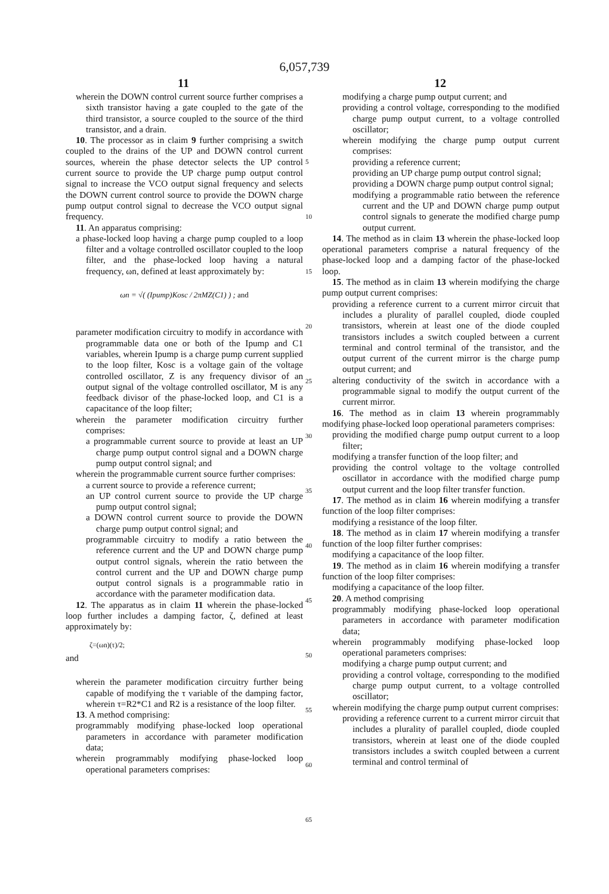6,057,739
11 12
wherein the DOWN control current source further comprises a sixth transistor having a gate coupled to the gate of the third transistor, a source coupled to the source of the third transistor, and a drain.
10. The processor as in claim 9 further comprising a switch coupled to the drains of the UP and DOWN control current sources, wherein the phase detector selects the UP control current source to provide the UP charge pump output control signal to increase the VCO output signal frequency and selects the DOWN current control source to provide the DOWN charge pump output control signal to decrease the VCO output signal frequency.
11. An apparatus comprising:
a phase-locked loop having a charge pump coupled to a loop filter and a voltage controlled oscillator coupled to the loop filter, and the phase-locked loop having a natural frequency, ωn, defined at least approximately by:
ωn = √( (Ipump)Kosc / 2πMZ(C1) ) ; and
parameter modification circuitry to modify in accordance with programmable data one or both of the Ipump and C1 variables, wherein Ipump is a charge pump current supplied to the loop filter, Kosc is a voltage gain of the voltage controlled oscillator, Z is any frequency divisor of an output signal of the voltage controlled oscillator, M is any feedback divisor of the phase-locked loop, and C1 is a capacitance of the loop filter;
wherein the parameter modification circuitry further comprises:
a programmable current source to provide at least an UP charge pump output control signal and a DOWN charge pump output control signal; and
wherein the programmable current source further comprises:
a current source to provide a reference current;
an UP control current source to provide the UP charge pump output control signal;
a DOWN control current source to provide the DOWN charge pump output control signal; and
programmable circuitry to modify a ratio between the reference current and the UP and DOWN charge pump output control signals, wherein the ratio between the control current and the UP and DOWN charge pump output control signals is a programmable ratio in accordance with the parameter modification data.
12. The apparatus as in claim 11 wherein the phase-locked loop further includes a damping factor, ζ, defined at least approximately by:
ζ=(ωn)(τ)/2;
and
wherein the parameter modification circuitry further being capable of modifying the τ variable of the damping factor, wherein τ=R2*C1 and R2 is a resistance of the loop filter.
13. A method comprising:
programmably modifying phase-locked loop operational parameters in accordance with parameter modification data;
wherein programmably modifying phase-locked loop operational parameters comprises:
5
10
15
20
25
30
35
40
45
50
55
60
65
modifying a charge pump output current; and
providing a control voltage, corresponding to the modified charge pump output current, to a voltage controlled oscillator;
wherein modifying the charge pump output current comprises:
providing a reference current;
providing an UP charge pump output control signal;
providing a DOWN charge pump output control signal;
modifying a programmable ratio between the reference current and the UP and DOWN charge pump output control signals to generate the modified charge pump output current.
14. The method as in claim 13 wherein the phase-locked loop operational parameters comprise a natural frequency of the phase-locked loop and a damping factor of the phase-locked loop.
15. The method as in claim 13 wherein modifying the charge pump output current comprises:
providing a reference current to a current mirror circuit that includes a plurality of parallel coupled, diode coupled transistors, wherein at least one of the diode coupled transistors includes a switch coupled between a current terminal and control terminal of the transistor, and the output current of the current mirror is the charge pump output current; and
altering conductivity of the switch in accordance with a programmable signal to modify the output current of the current mirror.
16. The method as in claim 13 wherein programmably modifying phase-locked loop operational parameters comprises:
providing the modified charge pump output current to a loop filter;
modifying a transfer function of the loop filter; and
providing the control voltage to the voltage controlled oscillator in accordance with the modified charge pump output current and the loop filter transfer function.
17. The method as in claim 16 wherein modifying a transfer function of the loop filter comprises:
modifying a resistance of the loop filter.
18. The method as in claim 17 wherein modifying a transfer function of the loop filter further comprises:
modifying a capacitance of the loop filter.
19. The method as in claim 16 wherein modifying a transfer function of the loop filter comprises:
modifying a capacitance of the loop filter.
20. A method comprising
programmably modifying phase-locked loop operational parameters in accordance with parameter modification data;
wherein programmably modifying phase-locked loop operational parameters comprises:
modifying a charge pump output current; and
providing a control voltage, corresponding to the modified charge pump output current, to a voltage controlled oscillator;
wherein modifying the charge pump output current comprises:
providing a reference current to a current mirror circuit that includes a plurality of parallel coupled, diode coupled transistors, wherein at least one of the diode coupled transistors includes a switch coupled between a current terminal and control terminal of